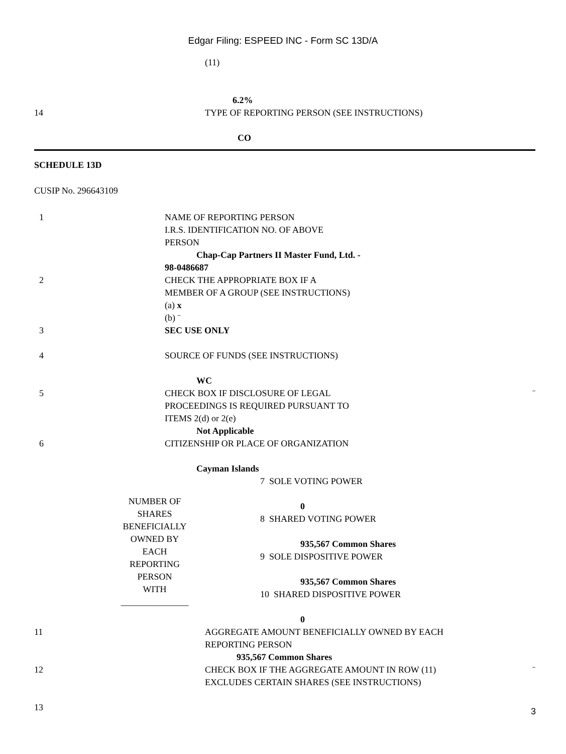Edgar Filing: ESPEED INC - Form SC 13D/A
| | (11) 6.2% |
| 14 | TYPE OF REPORTING PERSON (SEE INSTRUCTIONS) CO |
SCHEDULE 13D
CUSIP No. 296643109
| 1 | NAME OF REPORTING PERSON I.R.S. IDENTIFICATION NO. OF ABOVE PERSON Chap-Cap Partners II Master Fund, Ltd. - 98-0486687 | |
| 2 | CHECK THE APPROPRIATE BOX IF A MEMBER OF A GROUP (SEE INSTRUCTIONS) (a) x (b) ¨ | |
| 3 | SEC USE ONLY | |
| 4 | SOURCE OF FUNDS (SEE INSTRUCTIONS) WC | |
| 5 | CHECK BOX IF DISCLOSURE OF LEGAL PROCEEDINGS IS REQUIRED PURSUANT TO ITEMS 2(d) or 2(e) Not Applicable | ¨ |
| 6 | CITIZENSHIP OR PLACE OF ORGANIZATION Cayman Islands | |
| | NUMBER OF SHARES BENEFICIALLY OWNED BY EACH REPORTING PERSON WITH _______________ | | 7 SOLE VOTING POWER 0 8 SHARED VOTING POWER 935,567 Common Shares 9 SOLE DISPOSITIVE POWER 935,567 Common Shares 10 SHARED DISPOSITIVE POWER 0 |
| 11 | AGGREGATE AMOUNT BENEFICIALLY OWNED BY EACH REPORTING PERSON 935,567 Common Shares | |
| 12 | CHECK BOX IF THE AGGREGATE AMOUNT IN ROW (11) EXCLUDES CERTAIN SHARES (SEE INSTRUCTIONS) | ¨ |
| 13 | | |
3